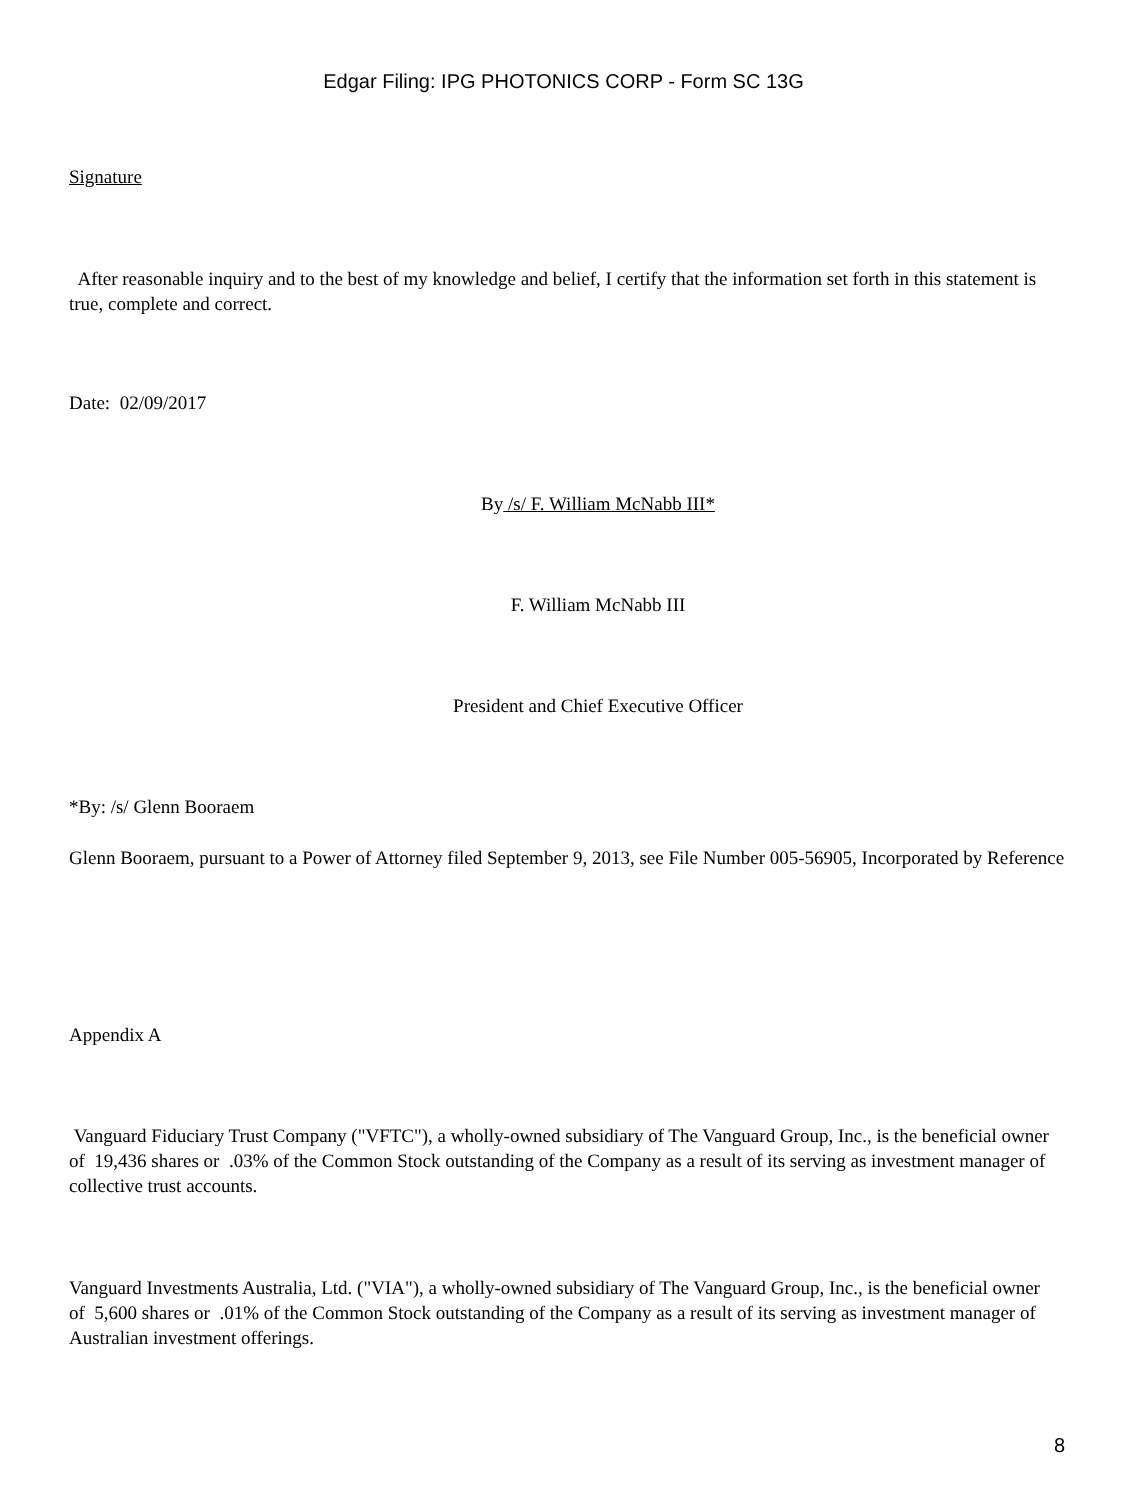Edgar Filing: IPG PHOTONICS CORP - Form SC 13G
Signature
After reasonable inquiry and to the best of my knowledge and belief, I certify that the information set forth in this statement is true, complete and correct.
Date: 02/09/2017
By /s/ F. William McNabb III*
F. William McNabb III
President and Chief Executive Officer
*By: /s/ Glenn Booraem
Glenn Booraem, pursuant to a Power of Attorney filed September 9, 2013, see File Number 005-56905, Incorporated by Reference
Appendix A
Vanguard Fiduciary Trust Company ("VFTC"), a wholly-owned subsidiary of The Vanguard Group, Inc., is the beneficial owner of 19,436 shares or .03% of the Common Stock outstanding of the Company as a result of its serving as investment manager of collective trust accounts.
Vanguard Investments Australia, Ltd. ("VIA"), a wholly-owned subsidiary of The Vanguard Group, Inc., is the beneficial owner of 5,600 shares or .01% of the Common Stock outstanding of the Company as a result of its serving as investment manager of Australian investment offerings.
8